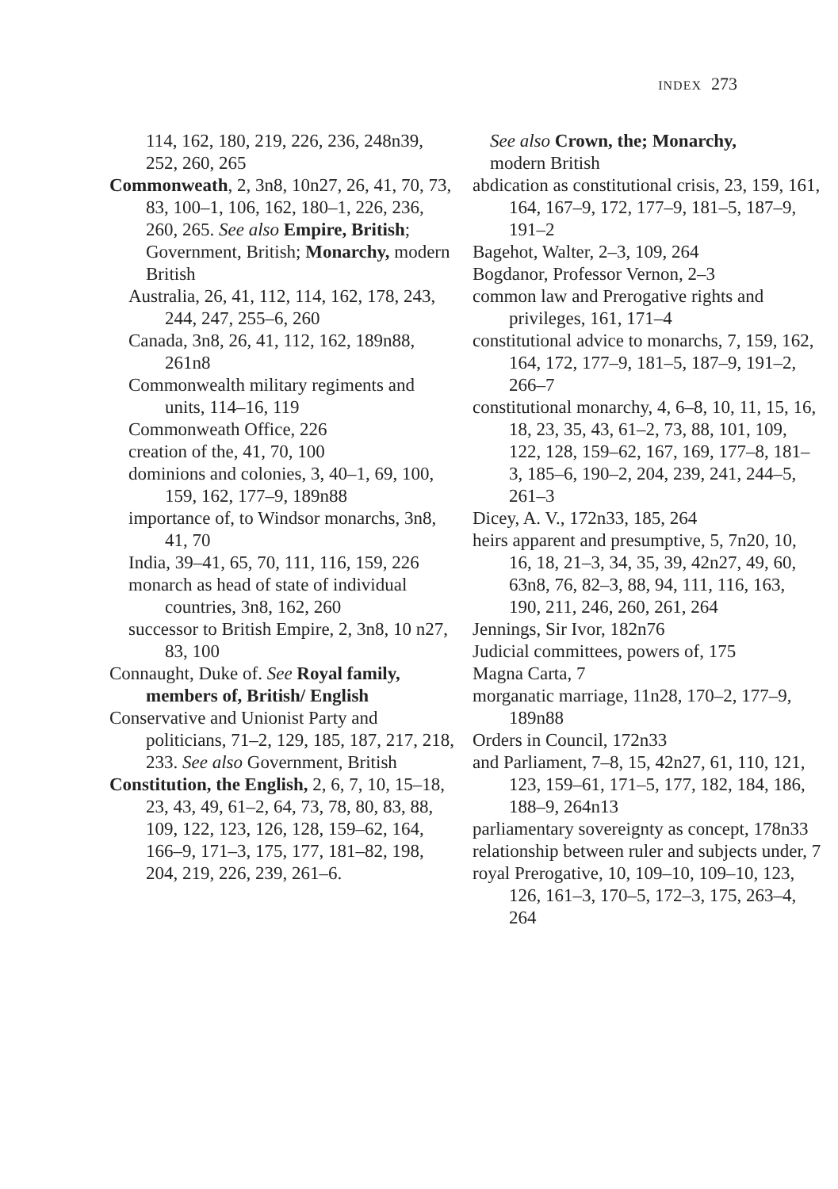INDEX 273
114, 162, 180, 219, 226, 236, 248n39, 252, 260, 265
Commonweath, 2, 3n8, 10n27, 26, 41, 70, 73, 83, 100–1, 106, 162, 180–1, 226, 236, 260, 265. See also Empire, British; Government, British; Monarchy, modern British
Australia, 26, 41, 112, 114, 162, 178, 243, 244, 247, 255–6, 260
Canada, 3n8, 26, 41, 112, 162, 189n88, 261n8
Commonwealth military regiments and units, 114–16, 119
Commonweath Office, 226
creation of the, 41, 70, 100
dominions and colonies, 3, 40–1, 69, 100, 159, 162, 177–9, 189n88
importance of, to Windsor monarchs, 3n8, 41, 70
India, 39–41, 65, 70, 111, 116, 159, 226
monarch as head of state of individual countries, 3n8, 162, 260
successor to British Empire, 2, 3n8, 10 n27, 83, 100
Connaught, Duke of. See Royal family, members of, British/ English
Conservative and Unionist Party and politicians, 71–2, 129, 185, 187, 217, 218, 233. See also Government, British
Constitution, the English, 2, 6, 7, 10, 15–18, 23, 43, 49, 61–2, 64, 73, 78, 80, 83, 88, 109, 122, 123, 126, 128, 159–62, 164, 166–9, 171–3, 175, 177, 181–82, 198, 204, 219, 226, 239, 261–6.
See also Crown, the; Monarchy,
modern British
abdication as constitutional crisis, 23, 159, 161, 164, 167–9, 172, 177–9, 181–5, 187–9, 191–2
Bagehot, Walter, 2–3, 109, 264
Bogdanor, Professor Vernon, 2–3
common law and Prerogative rights and privileges, 161, 171–4
constitutional advice to monarchs, 7, 159, 162, 164, 172, 177–9, 181–5, 187–9, 191–2, 266–7
constitutional monarchy, 4, 6–8, 10, 11, 15, 16, 18, 23, 35, 43, 61–2, 73, 88, 101, 109, 122, 128, 159–62, 167, 169, 177–8, 181–3, 185–6, 190–2, 204, 239, 241, 244–5, 261–3
Dicey, A. V., 172n33, 185, 264
heirs apparent and presumptive, 5, 7n20, 10, 16, 18, 21–3, 34, 35, 39, 42n27, 49, 60, 63n8, 76, 82–3, 88, 94, 111, 116, 163, 190, 211, 246, 260, 261, 264
Jennings, Sir Ivor, 182n76
Judicial committees, powers of, 175
Magna Carta, 7
morganatic marriage, 11n28, 170–2, 177–9, 189n88
Orders in Council, 172n33
and Parliament, 7–8, 15, 42n27, 61, 110, 121, 123, 159–61, 171–5, 177, 182, 184, 186, 188–9, 264n13
parliamentary sovereignty as concept, 178n33
relationship between ruler and subjects under, 7
royal Prerogative, 10, 109–10, 109–10, 123, 126, 161–3, 170–5, 172–3, 175, 263–4, 264